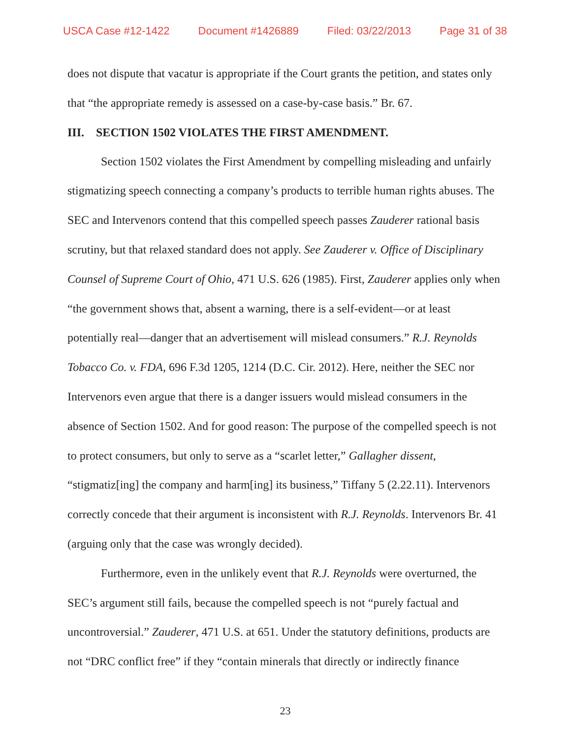USCA Case #12-1422 Document #1426889 Filed: 03/22/2013 Page 31 of 38
does not dispute that vacatur is appropriate if the Court grants the petition, and states only that “the appropriate remedy is assessed on a case-by-case basis.” Br. 67.
III. SECTION 1502 VIOLATES THE FIRST AMENDMENT.
Section 1502 violates the First Amendment by compelling misleading and unfairly stigmatizing speech connecting a company’s products to terrible human rights abuses. The SEC and Intervenors contend that this compelled speech passes Zauderer rational basis scrutiny, but that relaxed standard does not apply. See Zauderer v. Office of Disciplinary Counsel of Supreme Court of Ohio, 471 U.S. 626 (1985). First, Zauderer applies only when “the government shows that, absent a warning, there is a self-evident—or at least potentially real—danger that an advertisement will mislead consumers.” R.J. Reynolds Tobacco Co. v. FDA, 696 F.3d 1205, 1214 (D.C. Cir. 2012). Here, neither the SEC nor Intervenors even argue that there is a danger issuers would mislead consumers in the absence of Section 1502. And for good reason: The purpose of the compelled speech is not to protect consumers, but only to serve as a “scarlet letter,” Gallagher dissent, “stigmatiz[ing] the company and harm[ing] its business,” Tiffany 5 (2.22.11). Intervenors correctly concede that their argument is inconsistent with R.J. Reynolds. Intervenors Br. 41 (arguing only that the case was wrongly decided).
Furthermore, even in the unlikely event that R.J. Reynolds were overturned, the SEC’s argument still fails, because the compelled speech is not “purely factual and uncontroversial.” Zauderer, 471 U.S. at 651. Under the statutory definitions, products are not “DRC conflict free” if they “contain minerals that directly or indirectly finance
23